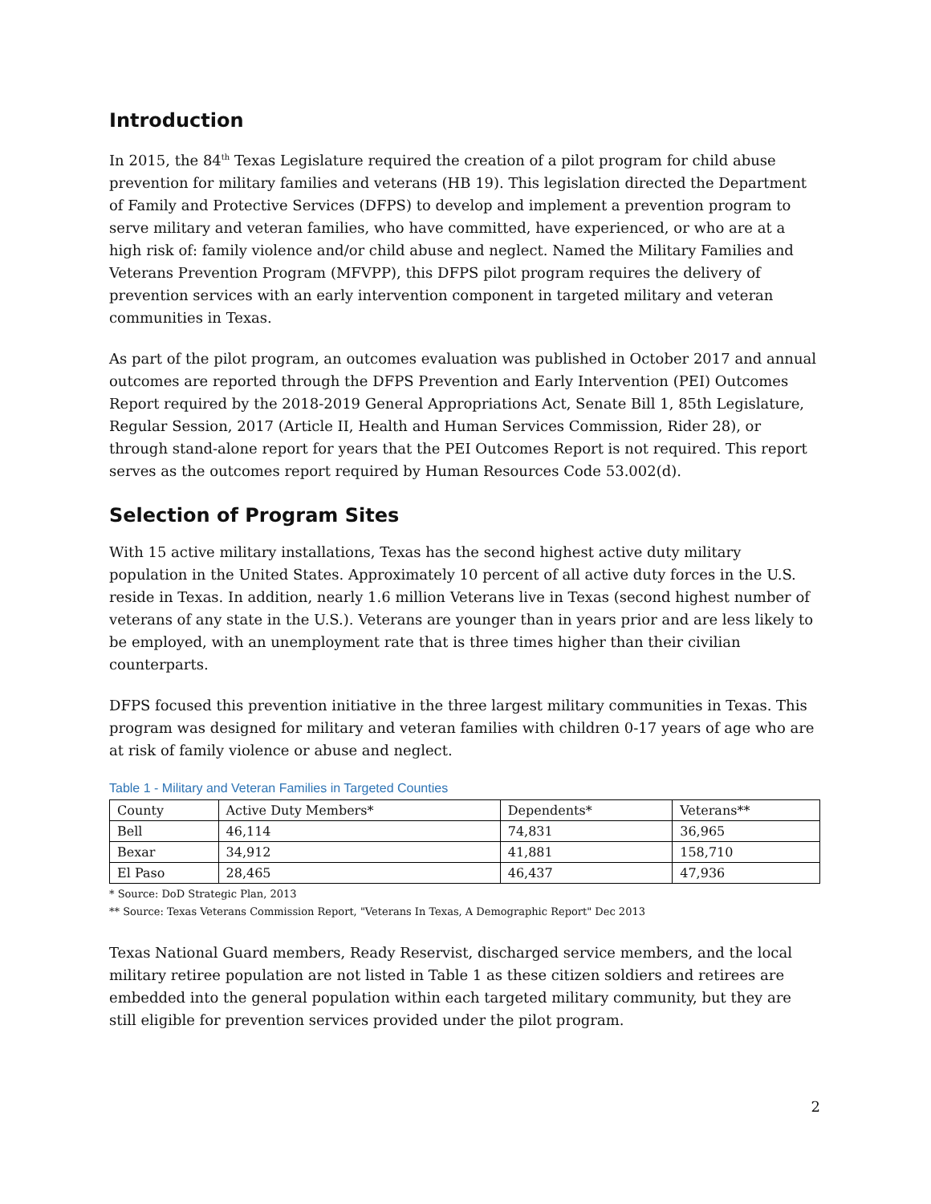Introduction
In 2015, the 84<sup>th</sup> Texas Legislature required the creation of a pilot program for child abuse prevention for military families and veterans (HB 19). This legislation directed the Department of Family and Protective Services (DFPS) to develop and implement a prevention program to serve military and veteran families, who have committed, have experienced, or who are at a high risk of: family violence and/or child abuse and neglect. Named the Military Families and Veterans Prevention Program (MFVPP), this DFPS pilot program requires the delivery of prevention services with an early intervention component in targeted military and veteran communities in Texas.
As part of the pilot program, an outcomes evaluation was published in October 2017 and annual outcomes are reported through the DFPS Prevention and Early Intervention (PEI) Outcomes Report required by the 2018-2019 General Appropriations Act, Senate Bill 1, 85th Legislature, Regular Session, 2017 (Article II, Health and Human Services Commission, Rider 28), or through stand-alone report for years that the PEI Outcomes Report is not required. This report serves as the outcomes report required by Human Resources Code 53.002(d).
Selection of Program Sites
With 15 active military installations, Texas has the second highest active duty military population in the United States. Approximately 10 percent of all active duty forces in the U.S. reside in Texas. In addition, nearly 1.6 million Veterans live in Texas (second highest number of veterans of any state in the U.S.). Veterans are younger than in years prior and are less likely to be employed, with an unemployment rate that is three times higher than their civilian counterparts.
DFPS focused this prevention initiative in the three largest military communities in Texas. This program was designed for military and veteran families with children 0-17 years of age who are at risk of family violence or abuse and neglect.
Table 1 - Military and Veteran Families in Targeted Counties
| County | Active Duty Members* | Dependents* | Veterans** |
| Bell | 46,114 | 74,831 | 36,965 |
| Bexar | 34,912 | 41,881 | 158,710 |
| El Paso | 28,465 | 46,437 | 47,936 |
* Source: DoD Strategic Plan, 2013
** Source: Texas Veterans Commission Report, "Veterans In Texas, A Demographic Report" Dec 2013
Texas National Guard members, Ready Reservist, discharged service members, and the local military retiree population are not listed in Table 1 as these citizen soldiers and retirees are embedded into the general population within each targeted military community, but they are still eligible for prevention services provided under the pilot program.
2